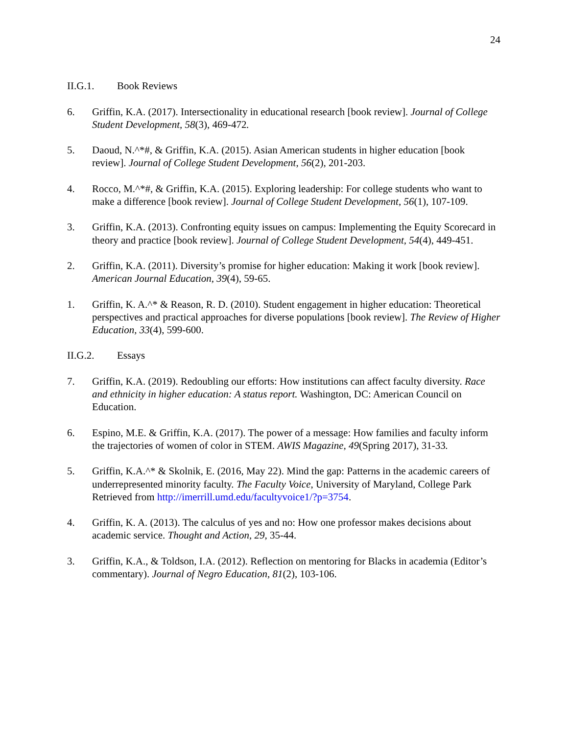24
II.G.1. Book Reviews
6. Griffin, K.A. (2017). Intersectionality in educational research [book review]. Journal of College Student Development, 58(3), 469-472.
5. Daoud, N.^*#, & Griffin, K.A. (2015). Asian American students in higher education [book review]. Journal of College Student Development, 56(2), 201-203.
4. Rocco, M.^*#, & Griffin, K.A. (2015). Exploring leadership: For college students who want to make a difference [book review]. Journal of College Student Development, 56(1), 107-109.
3. Griffin, K.A. (2013). Confronting equity issues on campus: Implementing the Equity Scorecard in theory and practice [book review]. Journal of College Student Development, 54(4), 449-451.
2. Griffin, K.A. (2011). Diversity’s promise for higher education: Making it work [book review]. American Journal Education, 39(4), 59-65.
1. Griffin, K. A.^* & Reason, R. D. (2010). Student engagement in higher education: Theoretical perspectives and practical approaches for diverse populations [book review]. The Review of Higher Education, 33(4), 599-600.
II.G.2. Essays
7. Griffin, K.A. (2019). Redoubling our efforts: How institutions can affect faculty diversity. Race and ethnicity in higher education: A status report. Washington, DC: American Council on Education.
6. Espino, M.E. & Griffin, K.A. (2017). The power of a message: How families and faculty inform the trajectories of women of color in STEM. AWIS Magazine, 49(Spring 2017), 31-33.
5. Griffin, K.A.^* & Skolnik, E. (2016, May 22). Mind the gap: Patterns in the academic careers of underrepresented minority faculty. The Faculty Voice, University of Maryland, College Park Retrieved from http://imerrill.umd.edu/facultyvoice1/?p=3754.
4. Griffin, K. A. (2013). The calculus of yes and no: How one professor makes decisions about academic service. Thought and Action, 29, 35-44.
3. Griffin, K.A., & Toldson, I.A. (2012). Reflection on mentoring for Blacks in academia (Editor’s commentary). Journal of Negro Education, 81(2), 103-106.